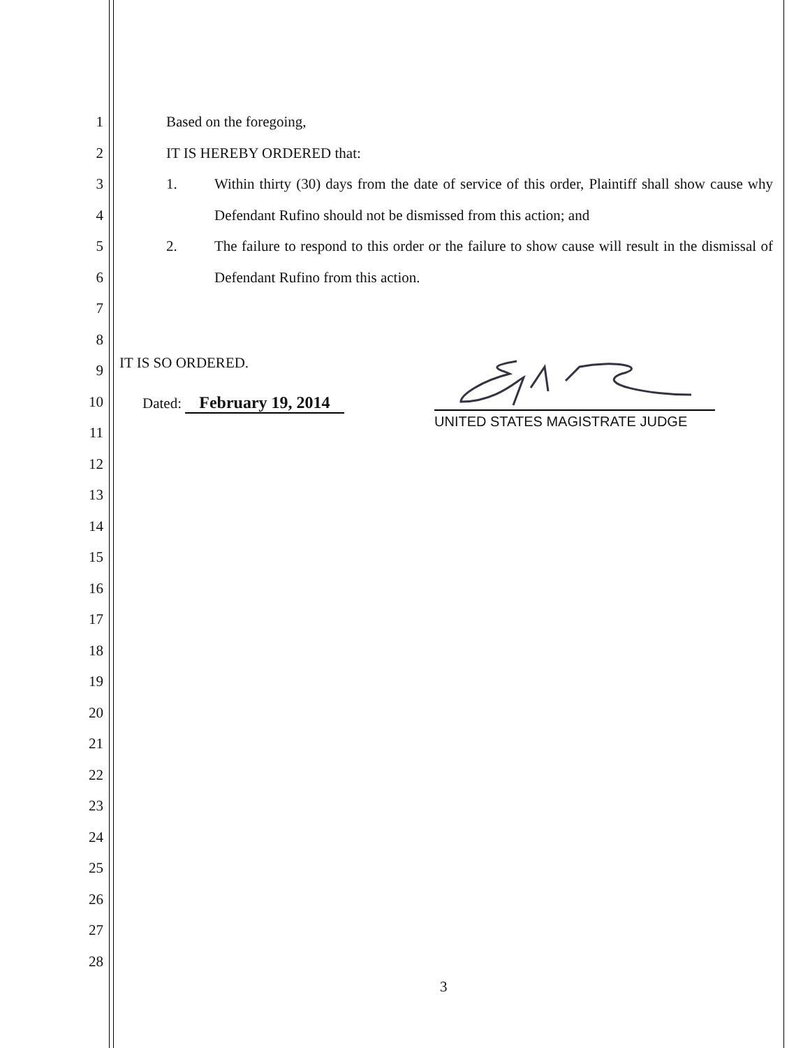1
2
3
4
5
6
7
8
9
10
11
12
13
14
15
16
17
18
19
20
21
22
23
24
25
26
27
28
Based on the foregoing,
IT IS HEREBY ORDERED that:
1.
Within thirty (30) days from the date of service of this order, Plaintiff shall show cause why Defendant Rufino should not be dismissed from this action; and
2.
The failure to respond to this order or the failure to show cause will result in the dismissal of Defendant Rufino from this action.
IT IS SO ORDERED.
Dated: February 19, 2014
UNITED STATES MAGISTRATE JUDGE
3